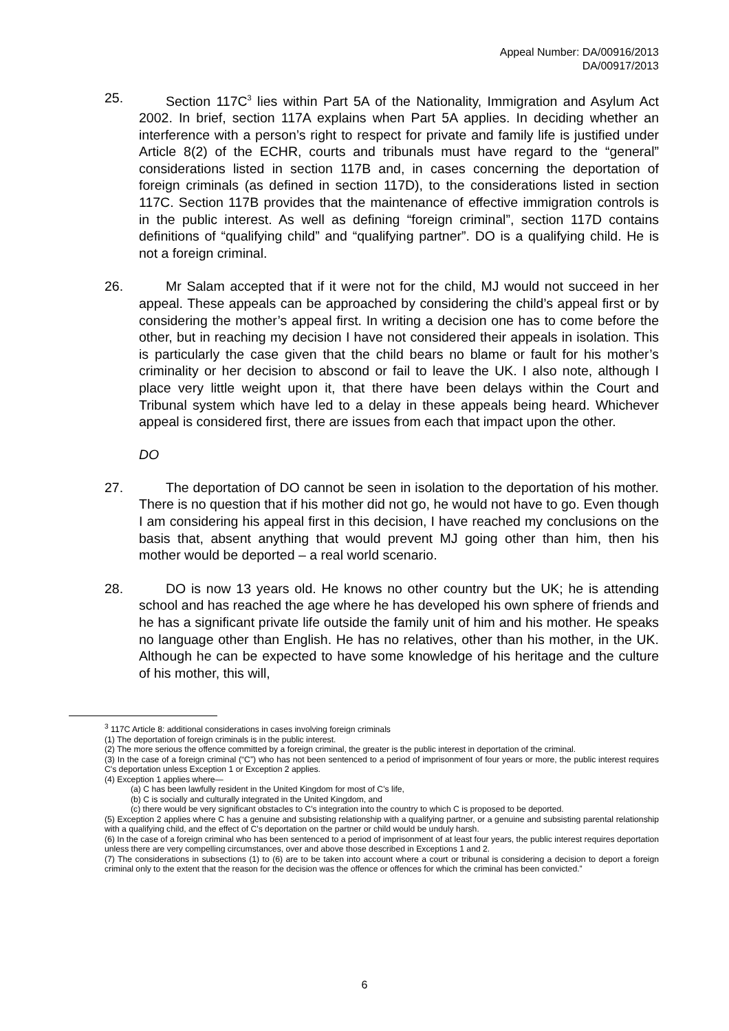Appeal Number: DA/00916/2013
DA/00917/2013
25. Section 117C<sup>3</sup> lies within Part 5A of the Nationality, Immigration and Asylum Act 2002. In brief, section 117A explains when Part 5A applies. In deciding whether an interference with a person’s right to respect for private and family life is justified under Article 8(2) of the ECHR, courts and tribunals must have regard to the “general” considerations listed in section 117B and, in cases concerning the deportation of foreign criminals (as defined in section 117D), to the considerations listed in section 117C. Section 117B provides that the maintenance of effective immigration controls is in the public interest. As well as defining “foreign criminal”, section 117D contains definitions of “qualifying child” and “qualifying partner”. DO is a qualifying child. He is not a foreign criminal.
26. Mr Salam accepted that if it were not for the child, MJ would not succeed in her appeal. These appeals can be approached by considering the child’s appeal first or by considering the mother’s appeal first. In writing a decision one has to come before the other, but in reaching my decision I have not considered their appeals in isolation. This is particularly the case given that the child bears no blame or fault for his mother’s criminality or her decision to abscond or fail to leave the UK. I also note, although I place very little weight upon it, that there have been delays within the Court and Tribunal system which have led to a delay in these appeals being heard. Whichever appeal is considered first, there are issues from each that impact upon the other.
DO
27. The deportation of DO cannot be seen in isolation to the deportation of his mother. There is no question that if his mother did not go, he would not have to go. Even though I am considering his appeal first in this decision, I have reached my conclusions on the basis that, absent anything that would prevent MJ going other than him, then his mother would be deported – a real world scenario.
28. DO is now 13 years old. He knows no other country but the UK; he is attending school and has reached the age where he has developed his own sphere of friends and he has a significant private life outside the family unit of him and his mother. He speaks no language other than English. He has no relatives, other than his mother, in the UK. Although he can be expected to have some knowledge of his heritage and the culture of his mother, this will,
<sup>3</sup> 117C Article 8: additional considerations in cases involving foreign criminals
(1) The deportation of foreign criminals is in the public interest.
(2) The more serious the offence committed by a foreign criminal, the greater is the public interest in deportation of the criminal.
(3) In the case of a foreign criminal (“C”) who has not been sentenced to a period of imprisonment of four years or more, the public interest requires C's deportation unless Exception 1 or Exception 2 applies.
(4) Exception 1 applies where—
(a) C has been lawfully resident in the United Kingdom for most of C's life,
(b) C is socially and culturally integrated in the United Kingdom, and
(c) there would be very significant obstacles to C's integration into the country to which C is proposed to be deported.
(5) Exception 2 applies where C has a genuine and subsisting relationship with a qualifying partner, or a genuine and subsisting parental relationship with a qualifying child, and the effect of C's deportation on the partner or child would be unduly harsh.
(6) In the case of a foreign criminal who has been sentenced to a period of imprisonment of at least four years, the public interest requires deportation unless there are very compelling circumstances, over and above those described in Exceptions 1 and 2.
(7) The considerations in subsections (1) to (6) are to be taken into account where a court or tribunal is considering a decision to deport a foreign criminal only to the extent that the reason for the decision was the offence or offences for which the criminal has been convicted.”
6